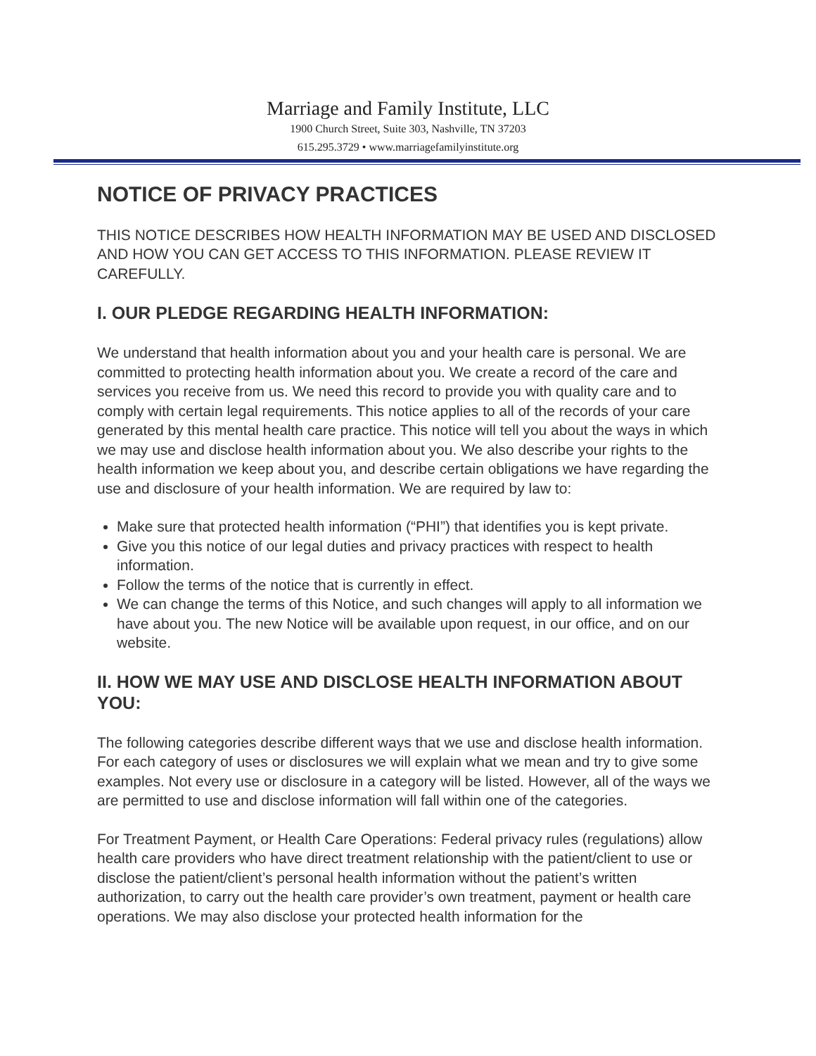Marriage and Family Institute, LLC
1900 Church Street, Suite 303, Nashville, TN 37203
615.295.3729 • www.marriagefamilyinstitute.org
NOTICE OF PRIVACY PRACTICES
THIS NOTICE DESCRIBES HOW HEALTH INFORMATION MAY BE USED AND DISCLOSED AND HOW YOU CAN GET ACCESS TO THIS INFORMATION. PLEASE REVIEW IT CAREFULLY.
I. OUR PLEDGE REGARDING HEALTH INFORMATION:
We understand that health information about you and your health care is personal. We are committed to protecting health information about you. We create a record of the care and services you receive from us. We need this record to provide you with quality care and to comply with certain legal requirements. This notice applies to all of the records of your care generated by this mental health care practice. This notice will tell you about the ways in which we may use and disclose health information about you. We also describe your rights to the health information we keep about you, and describe certain obligations we have regarding the use and disclosure of your health information. We are required by law to:
Make sure that protected health information (“PHI”) that identifies you is kept private.
Give you this notice of our legal duties and privacy practices with respect to health information.
Follow the terms of the notice that is currently in effect.
We can change the terms of this Notice, and such changes will apply to all information we have about you. The new Notice will be available upon request, in our office, and on our website.
II. HOW WE MAY USE AND DISCLOSE HEALTH INFORMATION ABOUT YOU:
The following categories describe different ways that we use and disclose health information. For each category of uses or disclosures we will explain what we mean and try to give some examples. Not every use or disclosure in a category will be listed. However, all of the ways we are permitted to use and disclose information will fall within one of the categories.
For Treatment Payment, or Health Care Operations: Federal privacy rules (regulations) allow health care providers who have direct treatment relationship with the patient/client to use or disclose the patient/client’s personal health information without the patient’s written authorization, to carry out the health care provider’s own treatment, payment or health care operations. We may also disclose your protected health information for the